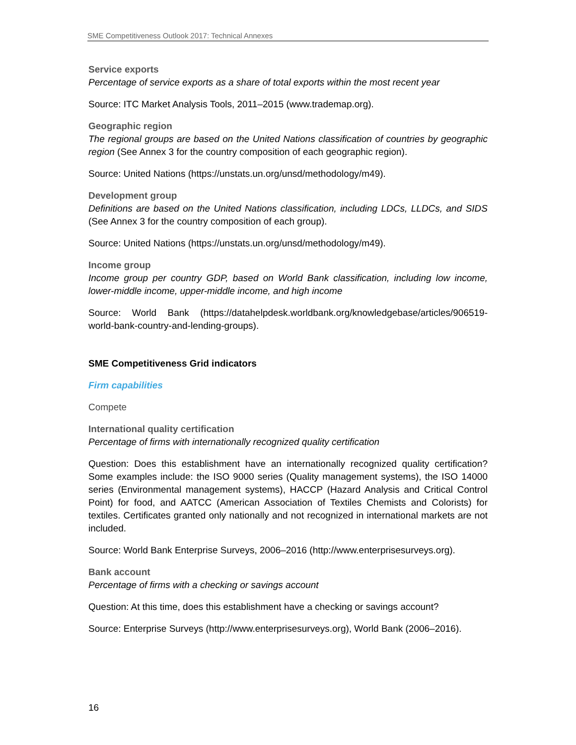SME Competitiveness Outlook 2017: Technical Annexes
Service exports
Percentage of service exports as a share of total exports within the most recent year
Source: ITC Market Analysis Tools, 2011–2015 (www.trademap.org).
Geographic region
The regional groups are based on the United Nations classification of countries by geographic region (See Annex 3 for the country composition of each geographic region).
Source: United Nations (https://unstats.un.org/unsd/methodology/m49).
Development group
Definitions are based on the United Nations classification, including LDCs, LLDCs, and SIDS (See Annex 3 for the country composition of each group).
Source: United Nations (https://unstats.un.org/unsd/methodology/m49).
Income group
Income group per country GDP, based on World Bank classification, including low income, lower-middle income, upper-middle income, and high income
Source: World Bank (https://datahelpdesk.worldbank.org/knowledgebase/articles/906519-world-bank-country-and-lending-groups).
SME Competitiveness Grid indicators
Firm capabilities
Compete
International quality certification
Percentage of firms with internationally recognized quality certification
Question: Does this establishment have an internationally recognized quality certification? Some examples include: the ISO 9000 series (Quality management systems), the ISO 14000 series (Environmental management systems), HACCP (Hazard Analysis and Critical Control Point) for food, and AATCC (American Association of Textiles Chemists and Colorists) for textiles. Certificates granted only nationally and not recognized in international markets are not included.
Source: World Bank Enterprise Surveys, 2006–2016 (http://www.enterprisesurveys.org).
Bank account
Percentage of firms with a checking or savings account
Question: At this time, does this establishment have a checking or savings account?
Source: Enterprise Surveys (http://www.enterprisesurveys.org), World Bank (2006–2016).
16